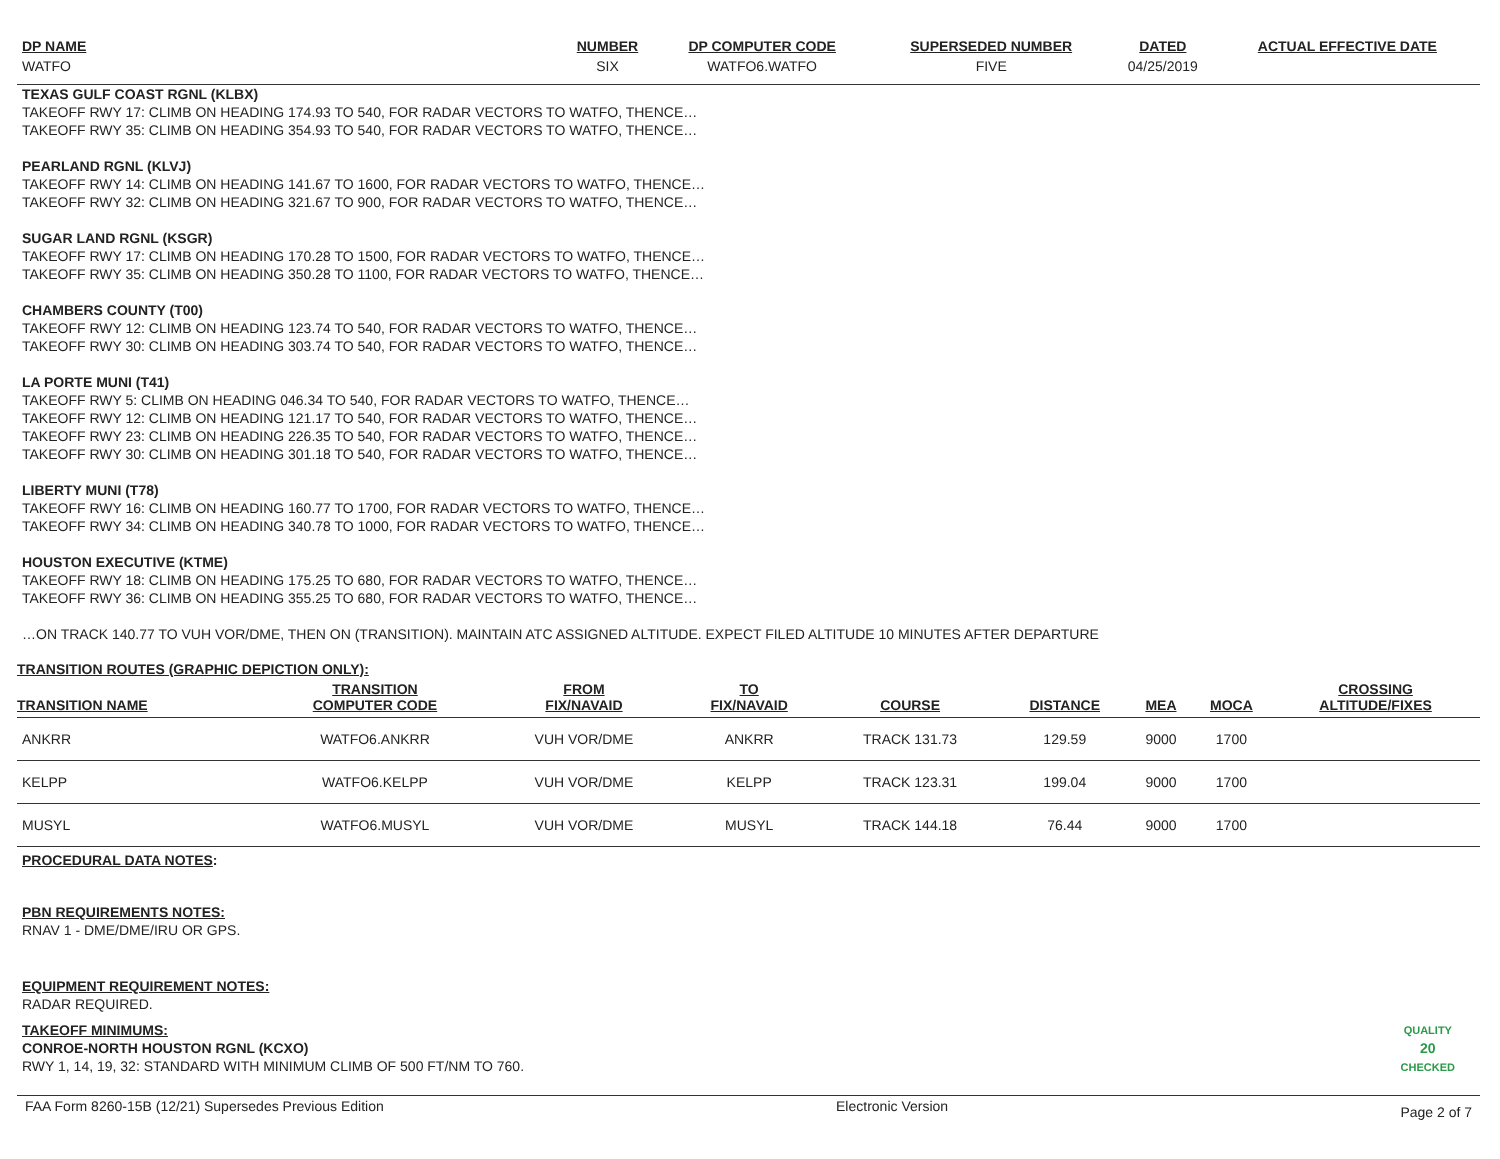| DP NAME | NUMBER | DP COMPUTER CODE | SUPERSEDED NUMBER | DATED | ACTUAL EFFECTIVE DATE |
| --- | --- | --- | --- | --- | --- |
| WATFO | SIX | WATFO6.WATFO | FIVE | 04/25/2019 | |
TEXAS GULF COAST RGNL (KLBX)
TAKEOFF RWY 17: CLIMB ON HEADING 174.93 TO 540, FOR RADAR VECTORS TO WATFO, THENCE…
TAKEOFF RWY 35: CLIMB ON HEADING 354.93 TO 540, FOR RADAR VECTORS TO WATFO, THENCE…
PEARLAND RGNL (KLVJ)
TAKEOFF RWY 14: CLIMB ON HEADING 141.67 TO 1600, FOR RADAR VECTORS TO WATFO, THENCE…
TAKEOFF RWY 32: CLIMB ON HEADING 321.67 TO 900, FOR RADAR VECTORS TO WATFO, THENCE…
SUGAR LAND RGNL (KSGR)
TAKEOFF RWY 17: CLIMB ON HEADING 170.28 TO 1500, FOR RADAR VECTORS TO WATFO, THENCE…
TAKEOFF RWY 35: CLIMB ON HEADING 350.28 TO 1100, FOR RADAR VECTORS TO WATFO, THENCE…
CHAMBERS COUNTY (T00)
TAKEOFF RWY 12: CLIMB ON HEADING 123.74 TO 540, FOR RADAR VECTORS TO WATFO, THENCE…
TAKEOFF RWY 30: CLIMB ON HEADING 303.74 TO 540, FOR RADAR VECTORS TO WATFO, THENCE…
LA PORTE MUNI (T41)
TAKEOFF RWY 5: CLIMB ON HEADING 046.34 TO 540, FOR RADAR VECTORS TO WATFO, THENCE…
TAKEOFF RWY 12: CLIMB ON HEADING 121.17 TO 540, FOR RADAR VECTORS TO WATFO, THENCE…
TAKEOFF RWY 23: CLIMB ON HEADING 226.35 TO 540, FOR RADAR VECTORS TO WATFO, THENCE…
TAKEOFF RWY 30: CLIMB ON HEADING 301.18 TO 540, FOR RADAR VECTORS TO WATFO, THENCE…
LIBERTY MUNI (T78)
TAKEOFF RWY 16: CLIMB ON HEADING 160.77 TO 1700, FOR RADAR VECTORS TO WATFO, THENCE…
TAKEOFF RWY 34: CLIMB ON HEADING 340.78 TO 1000, FOR RADAR VECTORS TO WATFO, THENCE…
HOUSTON EXECUTIVE (KTME)
TAKEOFF RWY 18: CLIMB ON HEADING 175.25 TO 680, FOR RADAR VECTORS TO WATFO, THENCE…
TAKEOFF RWY 36: CLIMB ON HEADING 355.25 TO 680, FOR RADAR VECTORS TO WATFO, THENCE…
…ON TRACK 140.77 TO VUH VOR/DME, THEN ON (TRANSITION). MAINTAIN ATC ASSIGNED ALTITUDE. EXPECT FILED ALTITUDE 10 MINUTES AFTER DEPARTURE
TRANSITION ROUTES (GRAPHIC DEPICTION ONLY):
| TRANSITION NAME | TRANSITION COMPUTER CODE | FROM FIX/NAVAID | TO FIX/NAVAID | COURSE | DISTANCE | MEA | MOCA | CROSSING ALTITUDE/FIXES |
| --- | --- | --- | --- | --- | --- | --- | --- | --- |
| ANKRR | WATFO6.ANKRR | VUH VOR/DME | ANKRR | TRACK 131.73 | 129.59 | 9000 | 1700 | |
| KELPP | WATFO6.KELPP | VUH VOR/DME | KELPP | TRACK 123.31 | 199.04 | 9000 | 1700 | |
| MUSYL | WATFO6.MUSYL | VUH VOR/DME | MUSYL | TRACK 144.18 | 76.44 | 9000 | 1700 | |
PROCEDURAL DATA NOTES:
PBN REQUIREMENTS NOTES:
RNAV 1 - DME/DME/IRU OR GPS.
EQUIPMENT REQUIREMENT NOTES:
RADAR REQUIRED.
QUALITY
20
CHECKED
TAKEOFF MINIMUMS:
CONROE-NORTH HOUSTON RGNL (KCXO)
RWY 1, 14, 19, 32: STANDARD WITH MINIMUM CLIMB OF 500 FT/NM TO 760.
FAA Form 8260-15B (12/21) Supersedes Previous Edition Electronic Version Page 2 of 7